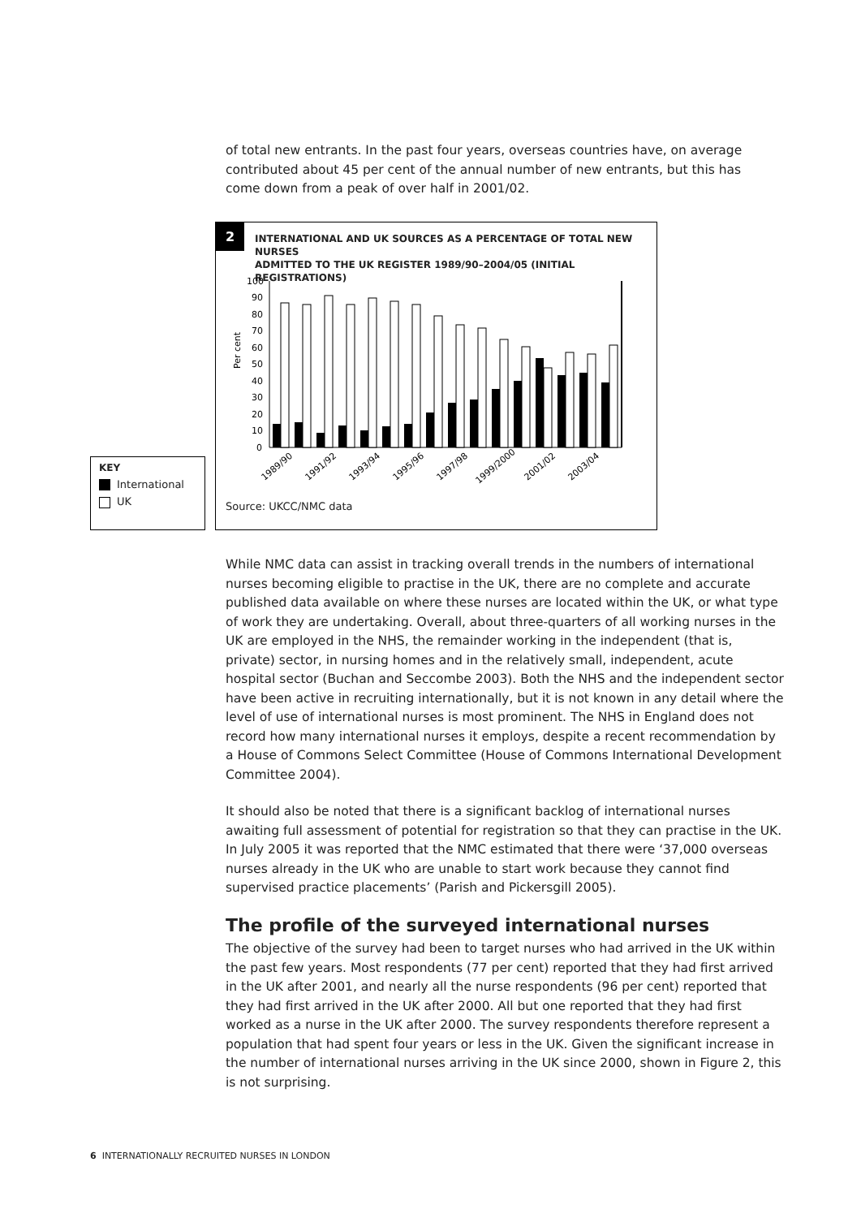of total new entrants. In the past four years, overseas countries have, on average contributed about 45 per cent of the annual number of new entrants, but this has come down from a peak of over half in 2001/02.
2
INTERNATIONAL AND UK SOURCES AS A PERCENTAGE OF TOTAL NEW NURSES
ADMITTED TO THE UK REGISTER 1989/90–2004/05 (INITIAL REGISTRATIONS)
Per cent
100
90
80
70
60
50
40
30
20
10
0
1989/90
1991/92
1993/94
1995/96
1997/98
1999/2000
2001/02
2003/04
Source: UKCC/NMC data
KEY
International
UK
While NMC data can assist in tracking overall trends in the numbers of international nurses becoming eligible to practise in the UK, there are no complete and accurate published data available on where these nurses are located within the UK, or what type of work they are undertaking. Overall, about three-quarters of all working nurses in the UK are employed in the NHS, the remainder working in the independent (that is, private) sector, in nursing homes and in the relatively small, independent, acute hospital sector (Buchan and Seccombe 2003). Both the NHS and the independent sector have been active in recruiting internationally, but it is not known in any detail where the level of use of international nurses is most prominent. The NHS in England does not record how many international nurses it employs, despite a recent recommendation by a House of Commons Select Committee (House of Commons International Development Committee 2004).
It should also be noted that there is a significant backlog of international nurses awaiting full assessment of potential for registration so that they can practise in the UK. In July 2005 it was reported that the NMC estimated that there were ‘37,000 overseas nurses already in the UK who are unable to start work because they cannot find supervised practice placements’ (Parish and Pickersgill 2005).
The profile of the surveyed international nurses
The objective of the survey had been to target nurses who had arrived in the UK within the past few years. Most respondents (77 per cent) reported that they had first arrived in the UK after 2001, and nearly all the nurse respondents (96 per cent) reported that they had first arrived in the UK after 2000. All but one reported that they had first worked as a nurse in the UK after 2000. The survey respondents therefore represent a population that had spent four years or less in the UK. Given the significant increase in the number of international nurses arriving in the UK since 2000, shown in Figure 2, this is not surprising.
6 INTERNATIONALLY RECRUITED NURSES IN LONDON